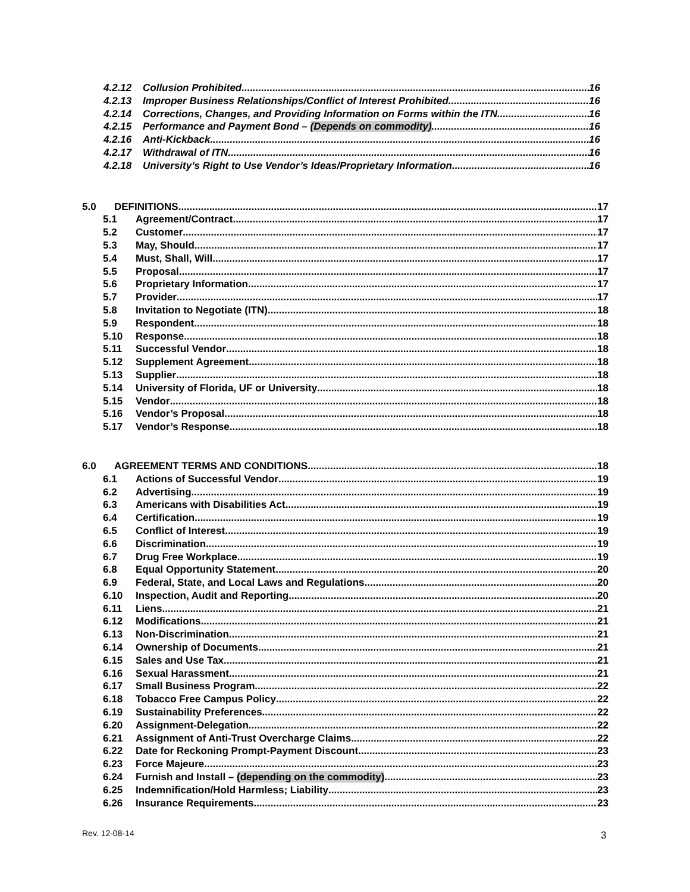4.2.12 Collusion Prohibited 16
4.2.13 Improper Business Relationships/Conflict of Interest Prohibited 16
4.2.14 Corrections, Changes, and Providing Information on Forms within the ITN 16
4.2.15 Performance and Payment Bond – (Depends on commodity) 16
4.2.16 Anti-Kickback 16
4.2.17 Withdrawal of ITN 16
4.2.18 University’s Right to Use Vendor’s Ideas/Proprietary Information 16
5.0 DEFINITIONS 17
5.1 Agreement/Contract 17
5.2 Customer 17
5.3 May, Should 17
5.4 Must, Shall, Will 17
5.5 Proposal 17
5.6 Proprietary Information 17
5.7 Provider 17
5.8 Invitation to Negotiate (ITN) 18
5.9 Respondent 18
5.10 Response 18
5.11 Successful Vendor 18
5.12 Supplement Agreement 18
5.13 Supplier 18
5.14 University of Florida, UF or University 18
5.15 Vendor 18
5.16 Vendor’s Proposal 18
5.17 Vendor’s Response 18
6.0 AGREEMENT TERMS AND CONDITIONS 18
6.1 Actions of Successful Vendor 19
6.2 Advertising 19
6.3 Americans with Disabilities Act 19
6.4 Certification 19
6.5 Conflict of Interest 19
6.6 Discrimination 19
6.7 Drug Free Workplace 19
6.8 Equal Opportunity Statement 20
6.9 Federal, State, and Local Laws and Regulations 20
6.10 Inspection, Audit and Reporting 20
6.11 Liens 21
6.12 Modifications 21
6.13 Non-Discrimination 21
6.14 Ownership of Documents 21
6.15 Sales and Use Tax 21
6.16 Sexual Harassment 21
6.17 Small Business Program 22
6.18 Tobacco Free Campus Policy 22
6.19 Sustainability Preferences 22
6.20 Assignment-Delegation 22
6.21 Assignment of Anti-Trust Overcharge Claims 22
6.22 Date for Reckoning Prompt-Payment Discount 23
6.23 Force Majeure 23
6.24 Furnish and Install – (depending on the commodity) 23
6.25 Indemnification/Hold Harmless; Liability 23
6.26 Insurance Requirements 23
Rev. 12-08-14 3